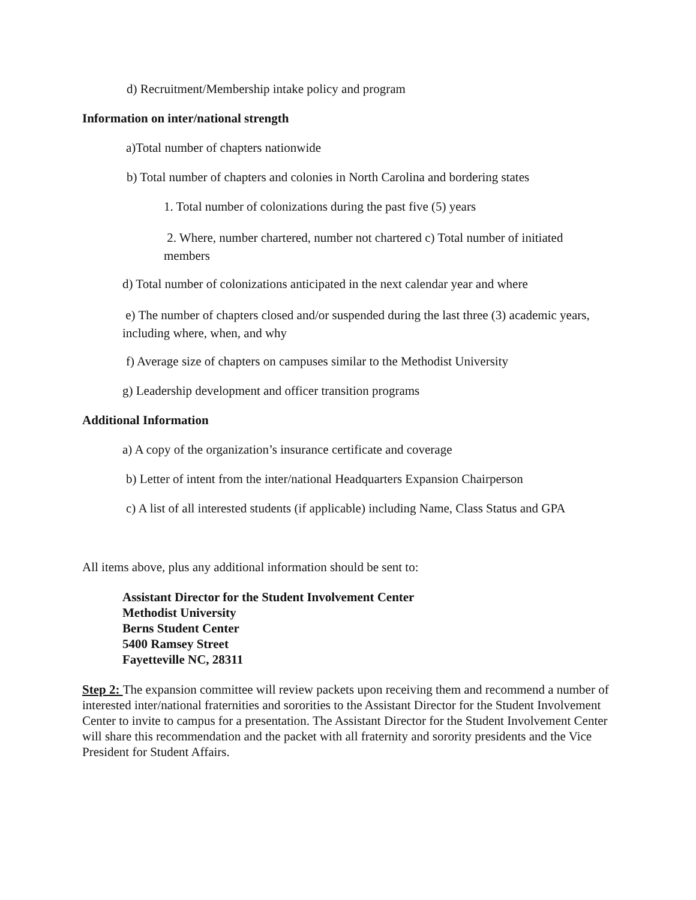d) Recruitment/Membership intake policy and program
Information on inter/national strength
a)Total number of chapters nationwide
b) Total number of chapters and colonies in North Carolina and bordering states
1. Total number of colonizations during the past five (5) years
2. Where, number chartered, number not chartered c) Total number of initiated members
d) Total number of colonizations anticipated in the next calendar year and where
e) The number of chapters closed and/or suspended during the last three (3) academic years, including where, when, and why
f) Average size of chapters on campuses similar to the Methodist University
g) Leadership development and officer transition programs
Additional Information
a) A copy of the organization’s insurance certificate and coverage
b) Letter of intent from the inter/national Headquarters Expansion Chairperson
c) A list of all interested students (if applicable) including Name, Class Status and GPA
All items above, plus any additional information should be sent to:
Assistant Director for the Student Involvement Center
Methodist University
Berns Student Center
5400 Ramsey Street
Fayetteville NC, 28311
Step 2: The expansion committee will review packets upon receiving them and recommend a number of interested inter/national fraternities and sororities to the Assistant Director for the Student Involvement Center to invite to campus for a presentation. The Assistant Director for the Student Involvement Center will share this recommendation and the packet with all fraternity and sorority presidents and the Vice President for Student Affairs.